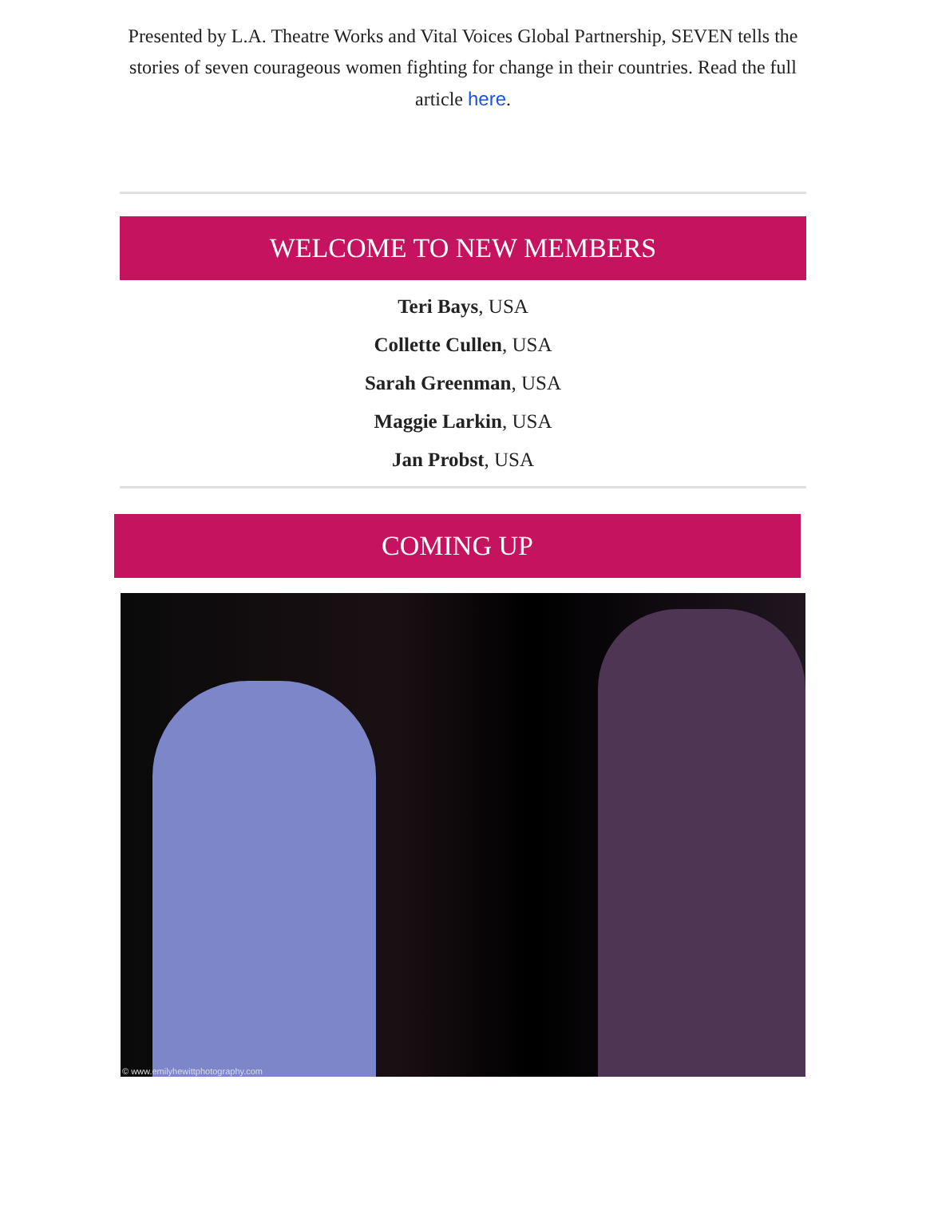Presented by L.A. Theatre Works and Vital Voices Global Partnership, SEVEN tells the stories of seven courageous women fighting for change in their countries. Read the full article here.
WELCOME TO NEW MEMBERS
Teri Bays, USA
Collette Cullen, USA
Sarah Greenman, USA
Maggie Larkin, USA
Jan Probst, USA
COMING UP
© www.emilyhewittphotography.com